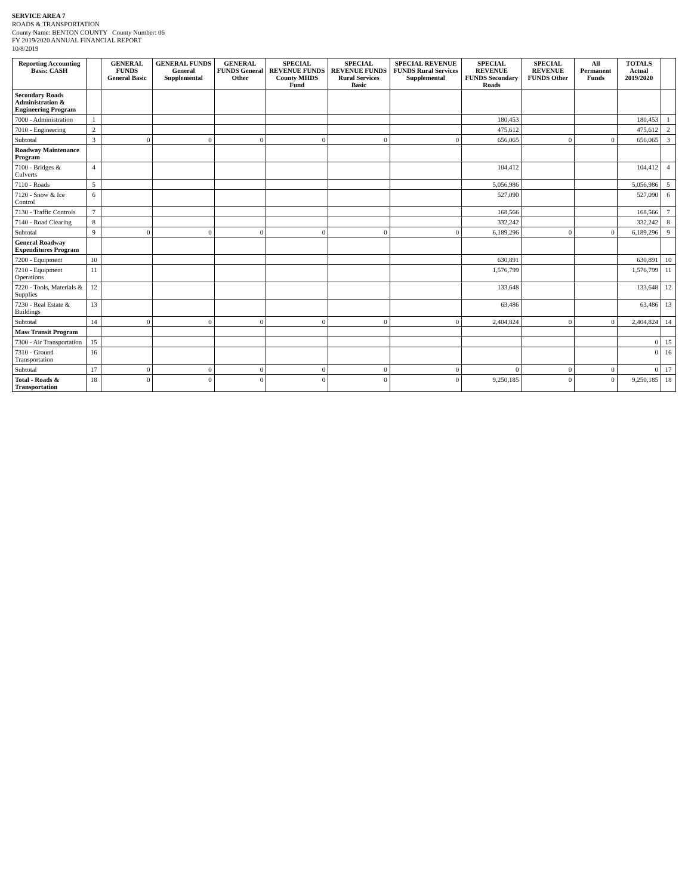SERVICE AREA 7
ROADS & TRANSPORTATION
County Name: BENTON COUNTY County Number: 06
FY 2019/2020 ANNUAL FINANCIAL REPORT
10/8/2019
| Reporting Accounting Basis: CASH | | GENERAL FUNDS General Basic | GENERAL FUNDS General Supplemental | GENERAL FUNDS General Other | SPECIAL REVENUE FUNDS County MHDS Fund | SPECIAL REVENUE FUNDS Rural Services Basic | SPECIAL REVENUE FUNDS Rural Services Supplemental | SPECIAL REVENUE FUNDS Secondary Roads | SPECIAL REVENUE FUNDS Other | All Permanent Funds | TOTALS Actual 2019/2020 | |
| --- | --- | --- | --- | --- | --- | --- | --- | --- | --- | --- | --- | --- |
| Secondary Roads Administration & Engineering Program | | | | | | | | | | | | |
| 7000 - Administration | 1 | | | | | | | 180,453 | | | 180,453 | 1 |
| 7010 - Engineering | 2 | | | | | | | 475,612 | | | 475,612 | 2 |
| Subtotal | 3 | 0 | 0 | 0 | 0 | 0 | 0 | 656,065 | 0 | 0 | 656,065 | 3 |
| Roadway Maintenance Program | | | | | | | | | | | | |
| 7100 - Bridges & Culverts | 4 | | | | | | | 104,412 | | | 104,412 | 4 |
| 7110 - Roads | 5 | | | | | | | 5,056,986 | | | 5,056,986 | 5 |
| 7120 - Snow & Ice Control | 6 | | | | | | | 527,090 | | | 527,090 | 6 |
| 7130 - Traffic Controls | 7 | | | | | | | 168,566 | | | 168,566 | 7 |
| 7140 - Road Clearing | 8 | | | | | | | 332,242 | | | 332,242 | 8 |
| Subtotal | 9 | 0 | 0 | 0 | 0 | 0 | 0 | 6,189,296 | 0 | 0 | 6,189,296 | 9 |
| General Roadway Expenditures Program | | | | | | | | | | | | |
| 7200 - Equipment | 10 | | | | | | | 630,891 | | | 630,891 | 10 |
| 7210 - Equipment Operations | 11 | | | | | | | 1,576,799 | | | 1,576,799 | 11 |
| 7220 - Tools, Materials & Supplies | 12 | | | | | | | 133,648 | | | 133,648 | 12 |
| 7230 - Real Estate & Buildings | 13 | | | | | | | 63,486 | | | 63,486 | 13 |
| Subtotal | 14 | 0 | 0 | 0 | 0 | 0 | 0 | 2,404,824 | 0 | 0 | 2,404,824 | 14 |
| Mass Transit Program | | | | | | | | | | | | |
| 7300 - Air Transportation | 15 | | | | | | | | | | 0 | 15 |
| 7310 - Ground Transportation | 16 | | | | | | | | | | 0 | 16 |
| Subtotal | 17 | 0 | 0 | 0 | 0 | 0 | 0 | 0 | 0 | 0 | 0 | 17 |
| Total - Roads & Transportation | 18 | 0 | 0 | 0 | 0 | 0 | 0 | 9,250,185 | 0 | 0 | 9,250,185 | 18 |